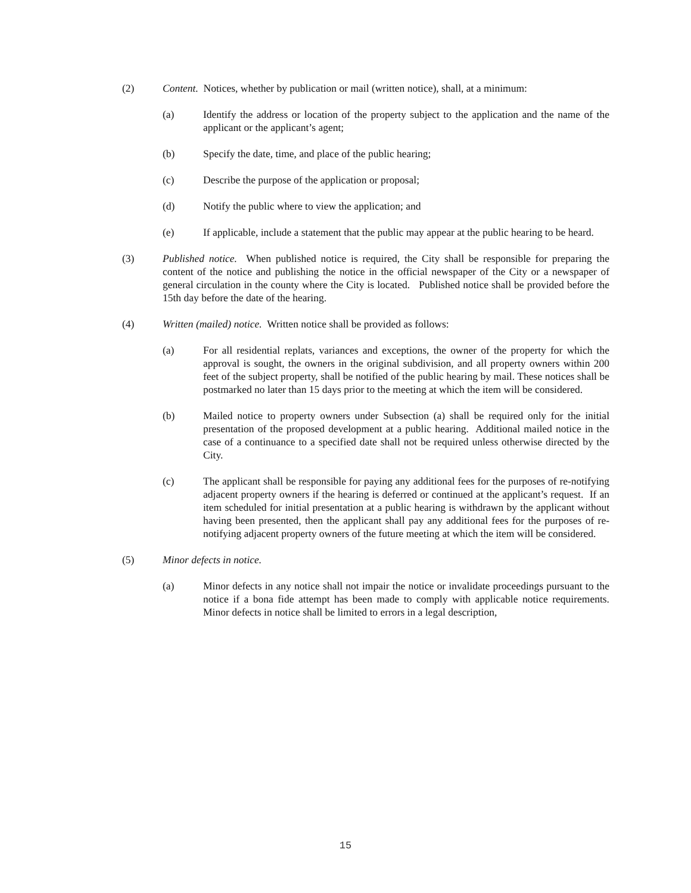(2) Content. Notices, whether by publication or mail (written notice), shall, at a minimum:
(a) Identify the address or location of the property subject to the application and the name of the applicant or the applicant’s agent;
(b) Specify the date, time, and place of the public hearing;
(c) Describe the purpose of the application or proposal;
(d) Notify the public where to view the application; and
(e) If applicable, include a statement that the public may appear at the public hearing to be heard.
(3) Published notice. When published notice is required, the City shall be responsible for preparing the content of the notice and publishing the notice in the official newspaper of the City or a newspaper of general circulation in the county where the City is located. Published notice shall be provided before the 15th day before the date of the hearing.
(4) Written (mailed) notice. Written notice shall be provided as follows:
(a) For all residential replats, variances and exceptions, the owner of the property for which the approval is sought, the owners in the original subdivision, and all property owners within 200 feet of the subject property, shall be notified of the public hearing by mail. These notices shall be postmarked no later than 15 days prior to the meeting at which the item will be considered.
(b) Mailed notice to property owners under Subsection (a) shall be required only for the initial presentation of the proposed development at a public hearing. Additional mailed notice in the case of a continuance to a specified date shall not be required unless otherwise directed by the City.
(c) The applicant shall be responsible for paying any additional fees for the purposes of re-notifying adjacent property owners if the hearing is deferred or continued at the applicant’s request. If an item scheduled for initial presentation at a public hearing is withdrawn by the applicant without having been presented, then the applicant shall pay any additional fees for the purposes of re-notifying adjacent property owners of the future meeting at which the item will be considered.
(5) Minor defects in notice.
(a) Minor defects in any notice shall not impair the notice or invalidate proceedings pursuant to the notice if a bona fide attempt has been made to comply with applicable notice requirements. Minor defects in notice shall be limited to errors in a legal description,
15